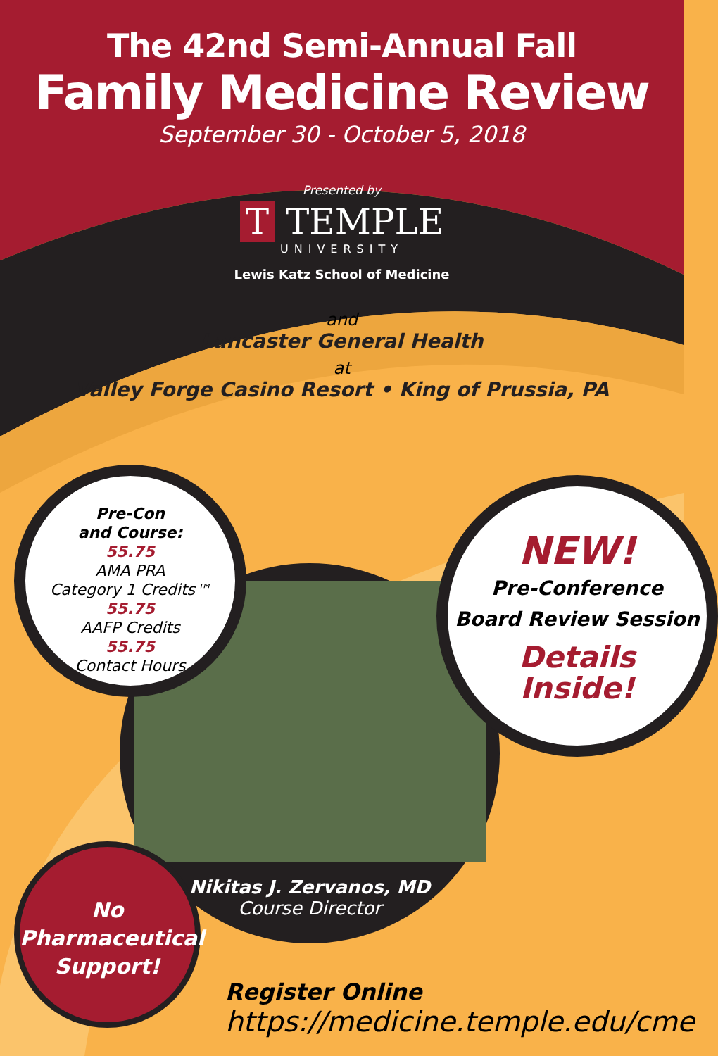The 42nd Semi-Annual Fall
Family Medicine Review
September 30 - October 5, 2018
Presented by
T TEMPLE
UNIVERSITY
Lewis Katz School of Medicine
and
Lancaster General Health
at
Valley Forge Casino Resort • King of Prussia, PA
Nikitas J. Zervanos, MD
Course Director
Pre-Con
and Course:
55.75
AMA PRA
Category 1 Credits™
55.75
AAFP Credits
55.75
Contact Hours
NEW!
Pre-Conference
Board Review Session
Details
Inside!
No
Pharmaceutical
Support!
Register Online
https://medicine.temple.edu/cme